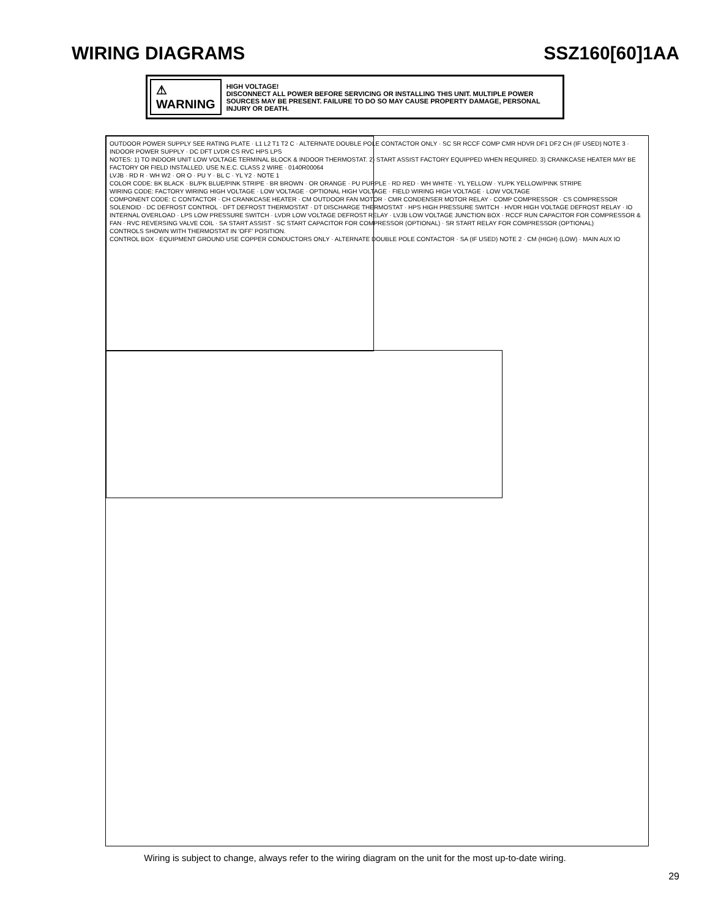WIRING DIAGRAMS SSZ160[60]1AA
⚠ WARNING
HIGH VOLTAGE!
DISCONNECT ALL POWER BEFORE SERVICING OR INSTALLING THIS UNIT. MULTIPLE POWER SOURCES MAY BE PRESENT. FAILURE TO DO SO MAY CAUSE PROPERTY DAMAGE, PERSONAL INJURY OR DEATH.
OUTDOOR POWER SUPPLY SEE RATING PLATE · L1 L2 T1 T2 C · ALTERNATE DOUBLE POLE CONTACTOR ONLY · SC SR RCCF COMP CMR HDVR DF1 DF2 CH (IF USED) NOTE 3 · INDOOR POWER SUPPLY · DC DFT LVDR CS RVC HPS LPS
NOTES: 1) TO INDOOR UNIT LOW VOLTAGE TERMINAL BLOCK & INDOOR THERMOSTAT. 2) START ASSIST FACTORY EQUIPPED WHEN REQUIRED. 3) CRANKCASE HEATER MAY BE FACTORY OR FIELD INSTALLED. USE N.E.C. CLASS 2 WIRE · 0140R00064
LVJB · RD R · WH W2 · OR O · PU Y · BL C · YL Y2 · NOTE 1
COLOR CODE: BK BLACK · BL/PK BLUE/PINK STRIPE · BR BROWN · OR ORANGE · PU PURPLE · RD RED · WH WHITE · YL YELLOW · YL/PK YELLOW/PINK STRIPE
WIRING CODE: FACTORY WIRING HIGH VOLTAGE · LOW VOLTAGE · OPTIONAL HIGH VOLTAGE · FIELD WIRING HIGH VOLTAGE · LOW VOLTAGE
COMPONENT CODE: C CONTACTOR · CH CRANKCASE HEATER · CM OUTDOOR FAN MOTOR · CMR CONDENSER MOTOR RELAY · COMP COMPRESSOR · CS COMPRESSOR SOLENOID · DC DEFROST CONTROL · DFT DEFROST THERMOSTAT · DT DISCHARGE THERMOSTAT · HPS HIGH PRESSURE SWITCH · HVDR HIGH VOLTAGE DEFROST RELAY · IO INTERNAL OVERLOAD · LPS LOW PRESSURE SWITCH · LVDR LOW VOLTAGE DEFROST RELAY · LVJB LOW VOLTAGE JUNCTION BOX · RCCF RUN CAPACITOR FOR COMPRESSOR & FAN · RVC REVERSING VALVE COIL · SA START ASSIST · SC START CAPACITOR FOR COMPRESSOR (OPTIONAL) · SR START RELAY FOR COMPRESSOR (OPTIONAL)
CONTROLS SHOWN WITH THERMOSTAT IN 'OFF' POSITION.
CONTROL BOX · EQUIPMENT GROUND USE COPPER CONDUCTORS ONLY · ALTERNATE DOUBLE POLE CONTACTOR · SA (IF USED) NOTE 2 · CM (HIGH) (LOW) · MAIN AUX IO
Wiring is subject to change, always refer to the wiring diagram on the unit for the most up-to-date wiring.
29